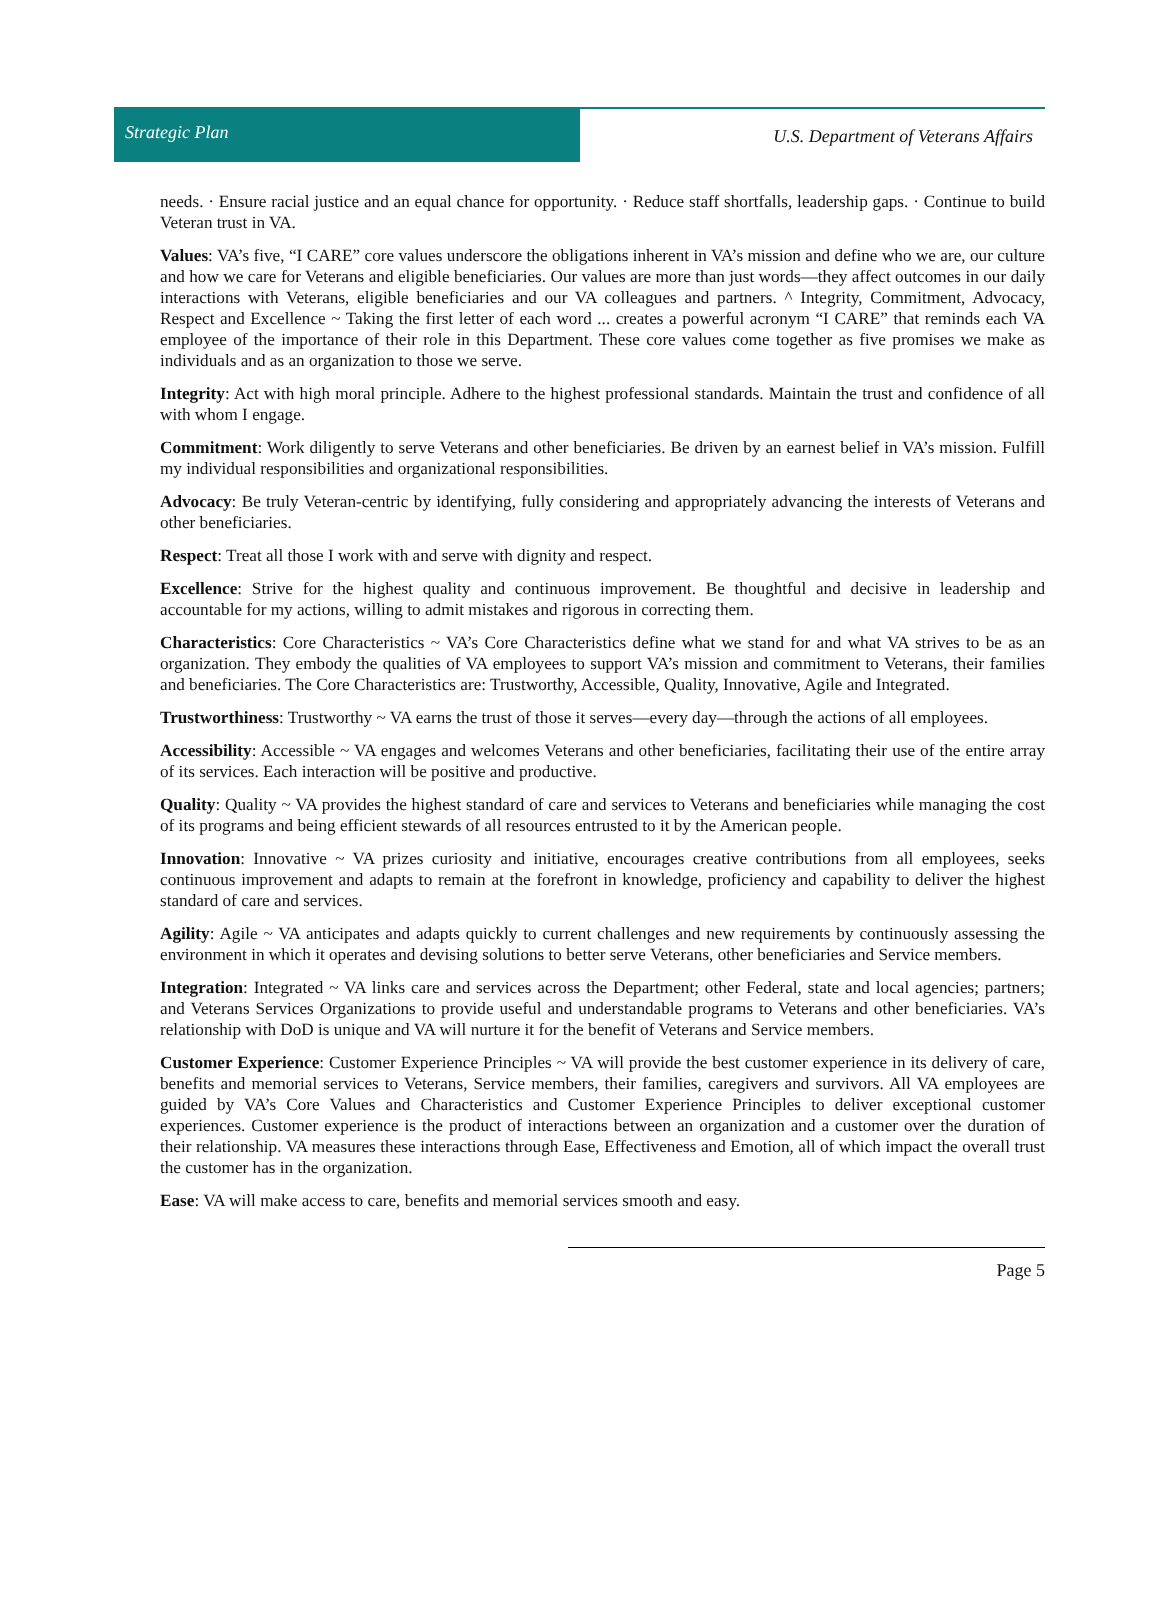Strategic Plan
U.S. Department of Veterans Affairs
needs. · Ensure racial justice and an equal chance for opportunity. · Reduce staff shortfalls, leadership gaps. · Continue to build Veteran trust in VA.
Values: VA’s five, “I CARE” core values underscore the obligations inherent in VA’s mission and define who we are, our culture and how we care for Veterans and eligible beneficiaries. Our values are more than just words—they affect outcomes in our daily interactions with Veterans, eligible beneficiaries and our VA colleagues and partners. ^ Integrity, Commitment, Advocacy, Respect and Excellence ~ Taking the first letter of each word ... creates a powerful acronym “I CARE” that reminds each VA employee of the importance of their role in this Department. These core values come together as five promises we make as individuals and as an organization to those we serve.
Integrity: Act with high moral principle. Adhere to the highest professional standards. Maintain the trust and confidence of all with whom I engage.
Commitment: Work diligently to serve Veterans and other beneficiaries. Be driven by an earnest belief in VA’s mission. Fulfill my individual responsibilities and organizational responsibilities.
Advocacy: Be truly Veteran-centric by identifying, fully considering and appropriately advancing the interests of Veterans and other beneficiaries.
Respect: Treat all those I work with and serve with dignity and respect.
Excellence: Strive for the highest quality and continuous improvement. Be thoughtful and decisive in leadership and accountable for my actions, willing to admit mistakes and rigorous in correcting them.
Characteristics: Core Characteristics ~ VA’s Core Characteristics define what we stand for and what VA strives to be as an organization. They embody the qualities of VA employees to support VA’s mission and commitment to Veterans, their families and beneficiaries. The Core Characteristics are: Trustworthy, Accessible, Quality, Innovative, Agile and Integrated.
Trustworthiness: Trustworthy ~ VA earns the trust of those it serves—every day—through the actions of all employees.
Accessibility: Accessible ~ VA engages and welcomes Veterans and other beneficiaries, facilitating their use of the entire array of its services. Each interaction will be positive and productive.
Quality: Quality ~ VA provides the highest standard of care and services to Veterans and beneficiaries while managing the cost of its programs and being efficient stewards of all resources entrusted to it by the American people.
Innovation: Innovative ~ VA prizes curiosity and initiative, encourages creative contributions from all employees, seeks continuous improvement and adapts to remain at the forefront in knowledge, proficiency and capability to deliver the highest standard of care and services.
Agility: Agile ~ VA anticipates and adapts quickly to current challenges and new requirements by continuously assessing the environment in which it operates and devising solutions to better serve Veterans, other beneficiaries and Service members.
Integration: Integrated ~ VA links care and services across the Department; other Federal, state and local agencies; partners; and Veterans Services Organizations to provide useful and understandable programs to Veterans and other beneficiaries. VA’s relationship with DoD is unique and VA will nurture it for the benefit of Veterans and Service members.
Customer Experience: Customer Experience Principles ~ VA will provide the best customer experience in its delivery of care, benefits and memorial services to Veterans, Service members, their families, caregivers and survivors. All VA employees are guided by VA’s Core Values and Characteristics and Customer Experience Principles to deliver exceptional customer experiences. Customer experience is the product of interactions between an organization and a customer over the duration of their relationship. VA measures these interactions through Ease, Effectiveness and Emotion, all of which impact the overall trust the customer has in the organization.
Ease: VA will make access to care, benefits and memorial services smooth and easy.
Page 5